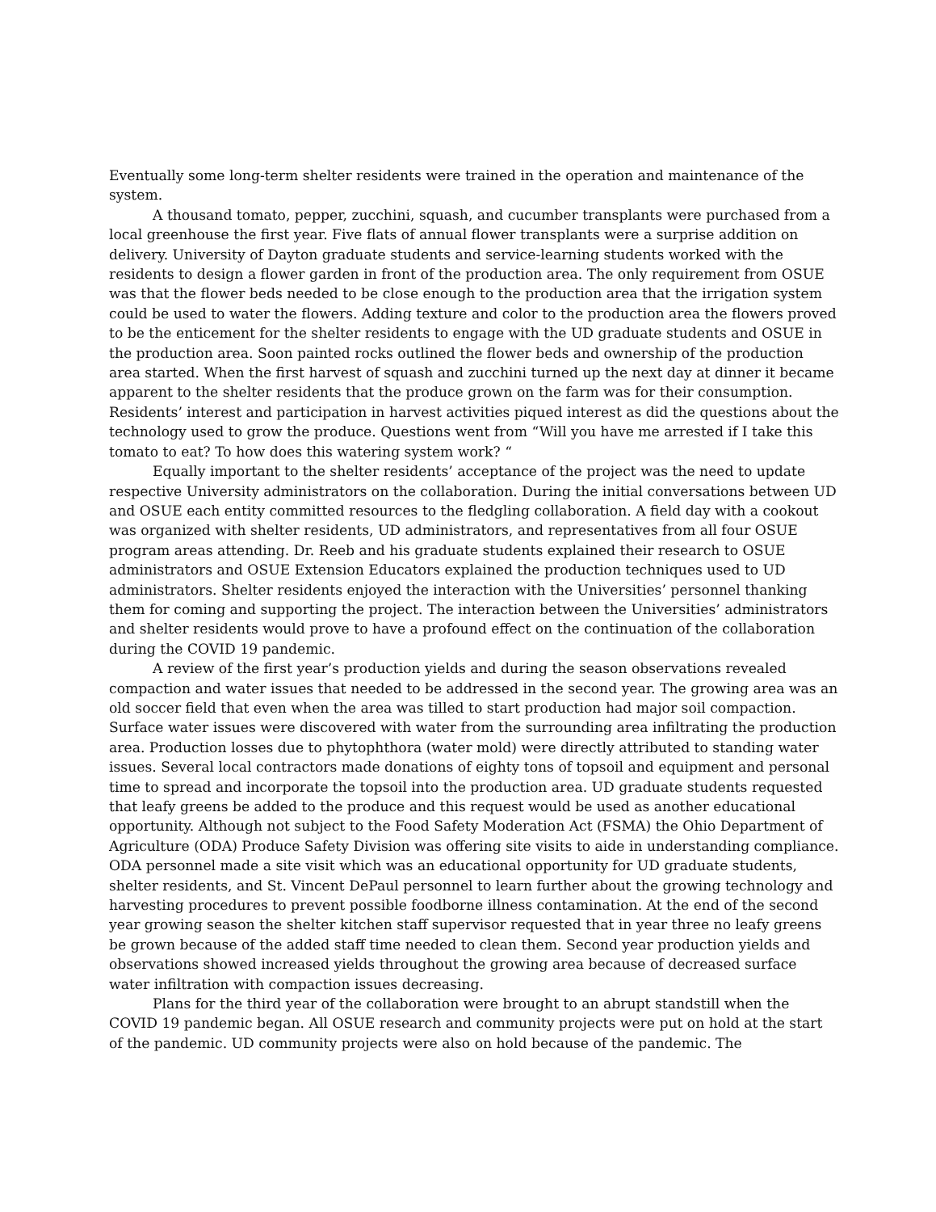Eventually some long-term shelter residents were trained in the operation and maintenance of the system.
A thousand tomato, pepper, zucchini, squash, and cucumber transplants were purchased from a local greenhouse the first year. Five flats of annual flower transplants were a surprise addition on delivery. University of Dayton graduate students and service-learning students worked with the residents to design a flower garden in front of the production area. The only requirement from OSUE was that the flower beds needed to be close enough to the production area that the irrigation system could be used to water the flowers. Adding texture and color to the production area the flowers proved to be the enticement for the shelter residents to engage with the UD graduate students and OSUE in the production area. Soon painted rocks outlined the flower beds and ownership of the production area started. When the first harvest of squash and zucchini turned up the next day at dinner it became apparent to the shelter residents that the produce grown on the farm was for their consumption. Residents’ interest and participation in harvest activities piqued interest as did the questions about the technology used to grow the produce. Questions went from “Will you have me arrested if I take this tomato to eat? To how does this watering system work? “
Equally important to the shelter residents’ acceptance of the project was the need to update respective University administrators on the collaboration. During the initial conversations between UD and OSUE each entity committed resources to the fledgling collaboration. A field day with a cookout was organized with shelter residents, UD administrators, and representatives from all four OSUE program areas attending. Dr. Reeb and his graduate students explained their research to OSUE administrators and OSUE Extension Educators explained the production techniques used to UD administrators. Shelter residents enjoyed the interaction with the Universities’ personnel thanking them for coming and supporting the project. The interaction between the Universities’ administrators and shelter residents would prove to have a profound effect on the continuation of the collaboration during the COVID 19 pandemic.
A review of the first year’s production yields and during the season observations revealed compaction and water issues that needed to be addressed in the second year. The growing area was an old soccer field that even when the area was tilled to start production had major soil compaction. Surface water issues were discovered with water from the surrounding area infiltrating the production area. Production losses due to phytophthora (water mold) were directly attributed to standing water issues. Several local contractors made donations of eighty tons of topsoil and equipment and personal time to spread and incorporate the topsoil into the production area. UD graduate students requested that leafy greens be added to the produce and this request would be used as another educational opportunity. Although not subject to the Food Safety Moderation Act (FSMA) the Ohio Department of Agriculture (ODA) Produce Safety Division was offering site visits to aide in understanding compliance. ODA personnel made a site visit which was an educational opportunity for UD graduate students, shelter residents, and St. Vincent DePaul personnel to learn further about the growing technology and harvesting procedures to prevent possible foodborne illness contamination. At the end of the second year growing season the shelter kitchen staff supervisor requested that in year three no leafy greens be grown because of the added staff time needed to clean them. Second year production yields and observations showed increased yields throughout the growing area because of decreased surface water infiltration with compaction issues decreasing.
Plans for the third year of the collaboration were brought to an abrupt standstill when the COVID 19 pandemic began. All OSUE research and community projects were put on hold at the start of the pandemic. UD community projects were also on hold because of the pandemic. The